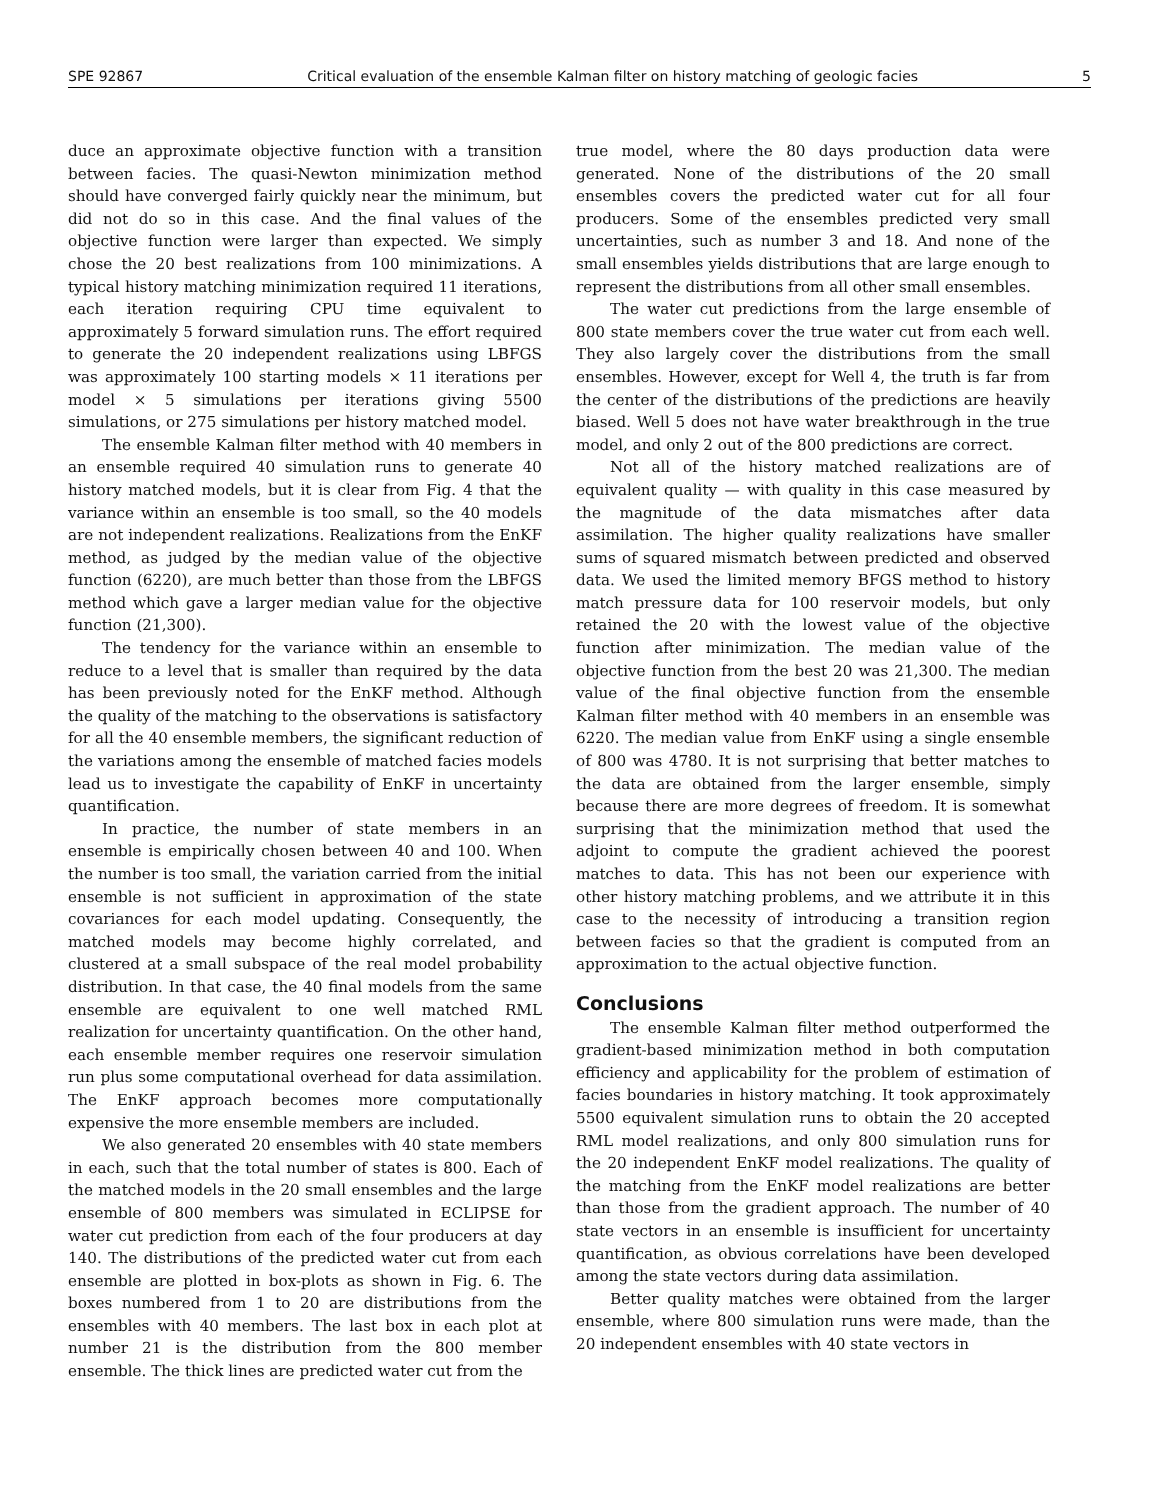SPE 92867 Critical evaluation of the ensemble Kalman filter on history matching of geologic facies 5
duce an approximate objective function with a transition between facies. The quasi-Newton minimization method should have converged fairly quickly near the minimum, but did not do so in this case. And the final values of the objective function were larger than expected. We simply chose the 20 best realizations from 100 minimizations. A typical history matching minimization required 11 iterations, each iteration requiring CPU time equivalent to approximately 5 forward simulation runs. The effort required to generate the 20 independent realizations using LBFGS was approximately 100 starting models × 11 iterations per model × 5 simulations per iterations giving 5500 simulations, or 275 simulations per history matched model.
The ensemble Kalman filter method with 40 members in an ensemble required 40 simulation runs to generate 40 history matched models, but it is clear from Fig. 4 that the variance within an ensemble is too small, so the 40 models are not independent realizations. Realizations from the EnKF method, as judged by the median value of the objective function (6220), are much better than those from the LBFGS method which gave a larger median value for the objective function (21,300).
The tendency for the variance within an ensemble to reduce to a level that is smaller than required by the data has been previously noted for the EnKF method. Although the quality of the matching to the observations is satisfactory for all the 40 ensemble members, the significant reduction of the variations among the ensemble of matched facies models lead us to investigate the capability of EnKF in uncertainty quantification.
In practice, the number of state members in an ensemble is empirically chosen between 40 and 100. When the number is too small, the variation carried from the initial ensemble is not sufficient in approximation of the state covariances for each model updating. Consequently, the matched models may become highly correlated, and clustered at a small subspace of the real model probability distribution. In that case, the 40 final models from the same ensemble are equivalent to one well matched RML realization for uncertainty quantification. On the other hand, each ensemble member requires one reservoir simulation run plus some computational overhead for data assimilation. The EnKF approach becomes more computationally expensive the more ensemble members are included.
We also generated 20 ensembles with 40 state members in each, such that the total number of states is 800. Each of the matched models in the 20 small ensembles and the large ensemble of 800 members was simulated in ECLIPSE for water cut prediction from each of the four producers at day 140. The distributions of the predicted water cut from each ensemble are plotted in box-plots as shown in Fig. 6. The boxes numbered from 1 to 20 are distributions from the ensembles with 40 members. The last box in each plot at number 21 is the distribution from the 800 member ensemble. The thick lines are predicted water cut from the
true model, where the 80 days production data were generated. None of the distributions of the 20 small ensembles covers the predicted water cut for all four producers. Some of the ensembles predicted very small uncertainties, such as number 3 and 18. And none of the small ensembles yields distributions that are large enough to represent the distributions from all other small ensembles.
The water cut predictions from the large ensemble of 800 state members cover the true water cut from each well. They also largely cover the distributions from the small ensembles. However, except for Well 4, the truth is far from the center of the distributions of the predictions are heavily biased. Well 5 does not have water breakthrough in the true model, and only 2 out of the 800 predictions are correct.
Not all of the history matched realizations are of equivalent quality — with quality in this case measured by the magnitude of the data mismatches after data assimilation. The higher quality realizations have smaller sums of squared mismatch between predicted and observed data. We used the limited memory BFGS method to history match pressure data for 100 reservoir models, but only retained the 20 with the lowest value of the objective function after minimization. The median value of the objective function from the best 20 was 21,300. The median value of the final objective function from the ensemble Kalman filter method with 40 members in an ensemble was 6220. The median value from EnKF using a single ensemble of 800 was 4780. It is not surprising that better matches to the data are obtained from the larger ensemble, simply because there are more degrees of freedom. It is somewhat surprising that the minimization method that used the adjoint to compute the gradient achieved the poorest matches to data. This has not been our experience with other history matching problems, and we attribute it in this case to the necessity of introducing a transition region between facies so that the gradient is computed from an approximation to the actual objective function.
Conclusions
The ensemble Kalman filter method outperformed the gradient-based minimization method in both computation efficiency and applicability for the problem of estimation of facies boundaries in history matching. It took approximately 5500 equivalent simulation runs to obtain the 20 accepted RML model realizations, and only 800 simulation runs for the 20 independent EnKF model realizations. The quality of the matching from the EnKF model realizations are better than those from the gradient approach. The number of 40 state vectors in an ensemble is insufficient for uncertainty quantification, as obvious correlations have been developed among the state vectors during data assimilation.
Better quality matches were obtained from the larger ensemble, where 800 simulation runs were made, than the 20 independent ensembles with 40 state vectors in